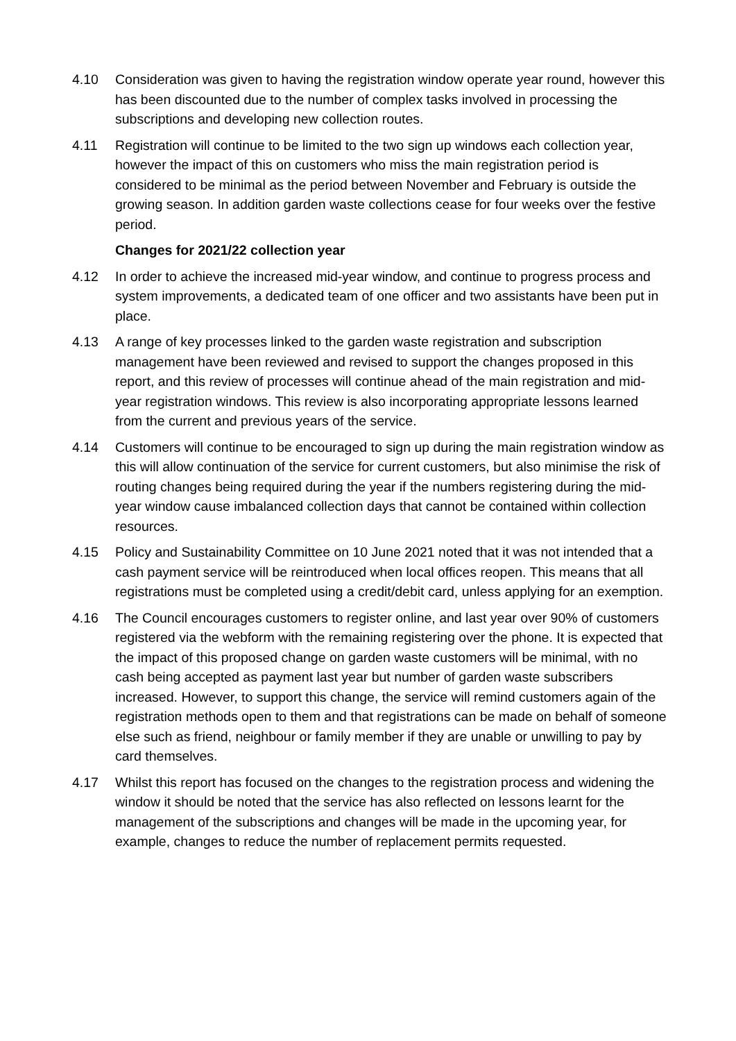4.10 Consideration was given to having the registration window operate year round, however this has been discounted due to the number of complex tasks involved in processing the subscriptions and developing new collection routes.
4.11 Registration will continue to be limited to the two sign up windows each collection year, however the impact of this on customers who miss the main registration period is considered to be minimal as the period between November and February is outside the growing season. In addition garden waste collections cease for four weeks over the festive period.
Changes for 2021/22 collection year
4.12 In order to achieve the increased mid-year window, and continue to progress process and system improvements, a dedicated team of one officer and two assistants have been put in place.
4.13 A range of key processes linked to the garden waste registration and subscription management have been reviewed and revised to support the changes proposed in this report, and this review of processes will continue ahead of the main registration and mid-year registration windows. This review is also incorporating appropriate lessons learned from the current and previous years of the service.
4.14 Customers will continue to be encouraged to sign up during the main registration window as this will allow continuation of the service for current customers, but also minimise the risk of routing changes being required during the year if the numbers registering during the mid-year window cause imbalanced collection days that cannot be contained within collection resources.
4.15 Policy and Sustainability Committee on 10 June 2021 noted that it was not intended that a cash payment service will be reintroduced when local offices reopen. This means that all registrations must be completed using a credit/debit card, unless applying for an exemption.
4.16 The Council encourages customers to register online, and last year over 90% of customers registered via the webform with the remaining registering over the phone. It is expected that the impact of this proposed change on garden waste customers will be minimal, with no cash being accepted as payment last year but number of garden waste subscribers increased. However, to support this change, the service will remind customers again of the registration methods open to them and that registrations can be made on behalf of someone else such as friend, neighbour or family member if they are unable or unwilling to pay by card themselves.
4.17 Whilst this report has focused on the changes to the registration process and widening the window it should be noted that the service has also reflected on lessons learnt for the management of the subscriptions and changes will be made in the upcoming year, for example, changes to reduce the number of replacement permits requested.